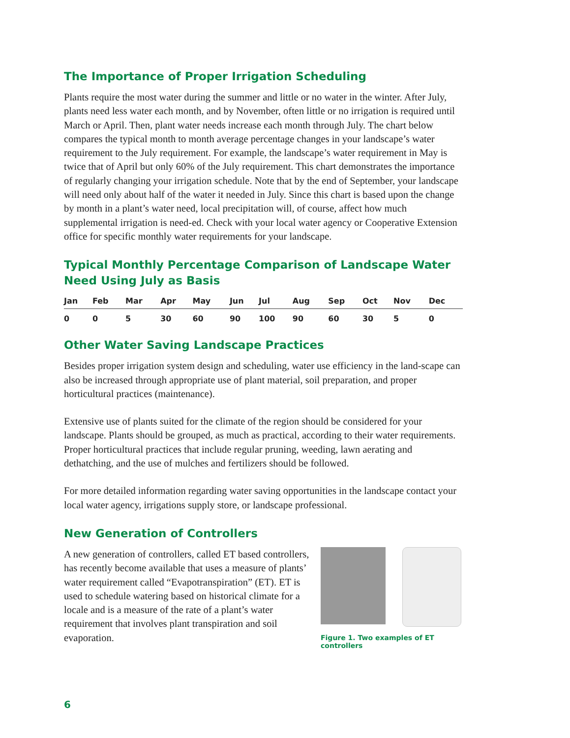The Importance of Proper Irrigation Scheduling
Plants require the most water during the summer and little or no water in the winter. After July, plants need less water each month, and by November, often little or no irrigation is required until March or April. Then, plant water needs increase each month through July. The chart below compares the typical month to month average percentage changes in your landscape’s water requirement to the July requirement. For example, the landscape’s water requirement in May is twice that of April but only 60% of the July requirement. This chart demonstrates the importance of regularly changing your irrigation schedule. Note that by the end of September, your landscape will need only about half of the water it needed in July. Since this chart is based upon the change by month in a plant’s water need, local precipitation will, of course, affect how much supplemental irrigation is need-ed. Check with your local water agency or Cooperative Extension office for specific monthly water requirements for your landscape.
Typical Monthly Percentage Comparison of Landscape Water Need Using July as Basis
| Jan | Feb | Mar | Apr | May | Jun | Jul | Aug | Sep | Oct | Nov | Dec |
| --- | --- | --- | --- | --- | --- | --- | --- | --- | --- | --- | --- |
| 0 | 0 | 5 | 30 | 60 | 90 | 100 | 90 | 60 | 30 | 5 | 0 |
Other Water Saving Landscape Practices
Besides proper irrigation system design and scheduling, water use efficiency in the land-scape can also be increased through appropriate use of plant material, soil preparation, and proper horticultural practices (maintenance).
Extensive use of plants suited for the climate of the region should be considered for your landscape. Plants should be grouped, as much as practical, according to their water requirements. Proper horticultural practices that include regular pruning, weeding, lawn aerating and dethatching, and the use of mulches and fertilizers should be followed.
For more detailed information regarding water saving opportunities in the landscape contact your local water agency, irrigations supply store, or landscape professional.
New Generation of Controllers
A new generation of controllers, called ET based controllers, has recently become available that uses a measure of plants’ water requirement called “Evapotranspiration” (ET). ET is used to schedule watering based on historical climate for a locale and is a measure of the rate of a plant’s water requirement that involves plant transpiration and soil evaporation.
Figure 1. Two examples of ET controllers
6